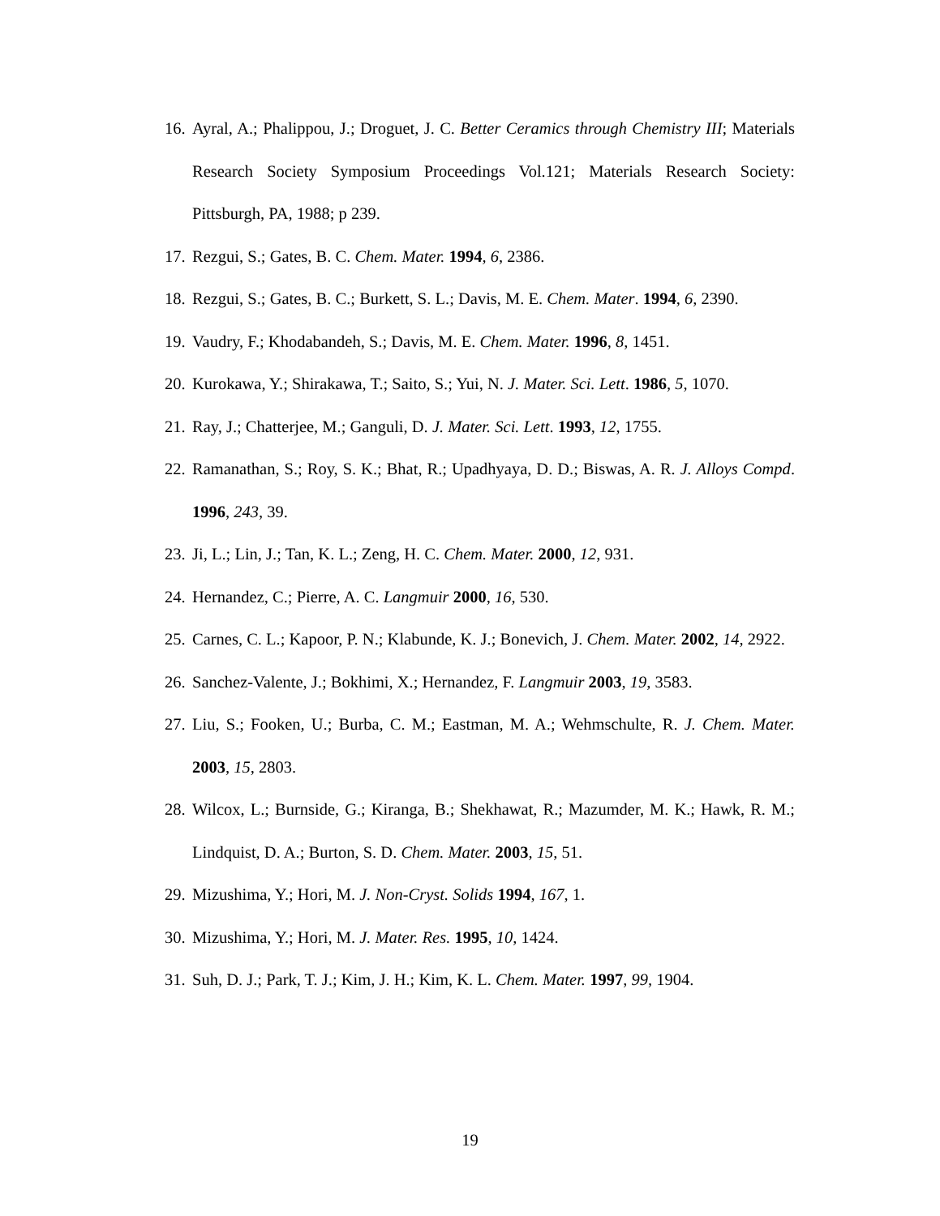16. Ayral, A.; Phalippou, J.; Droguet, J. C. Better Ceramics through Chemistry III; Materials Research Society Symposium Proceedings Vol.121; Materials Research Society: Pittsburgh, PA, 1988; p 239.
17. Rezgui, S.; Gates, B. C. Chem. Mater. 1994, 6, 2386.
18. Rezgui, S.; Gates, B. C.; Burkett, S. L.; Davis, M. E. Chem. Mater. 1994, 6, 2390.
19. Vaudry, F.; Khodabandeh, S.; Davis, M. E. Chem. Mater. 1996, 8, 1451.
20. Kurokawa, Y.; Shirakawa, T.; Saito, S.; Yui, N. J. Mater. Sci. Lett. 1986, 5, 1070.
21. Ray, J.; Chatterjee, M.; Ganguli, D. J. Mater. Sci. Lett. 1993, 12, 1755.
22. Ramanathan, S.; Roy, S. K.; Bhat, R.; Upadhyaya, D. D.; Biswas, A. R. J. Alloys Compd. 1996, 243, 39.
23. Ji, L.; Lin, J.; Tan, K. L.; Zeng, H. C. Chem. Mater. 2000, 12, 931.
24. Hernandez, C.; Pierre, A. C. Langmuir 2000, 16, 530.
25. Carnes, C. L.; Kapoor, P. N.; Klabunde, K. J.; Bonevich, J. Chem. Mater. 2002, 14, 2922.
26. Sanchez-Valente, J.; Bokhimi, X.; Hernandez, F. Langmuir 2003, 19, 3583.
27. Liu, S.; Fooken, U.; Burba, C. M.; Eastman, M. A.; Wehmschulte, R. J. Chem. Mater. 2003, 15, 2803.
28. Wilcox, L.; Burnside, G.; Kiranga, B.; Shekhawat, R.; Mazumder, M. K.; Hawk, R. M.; Lindquist, D. A.; Burton, S. D. Chem. Mater. 2003, 15, 51.
29. Mizushima, Y.; Hori, M. J. Non-Cryst. Solids 1994, 167, 1.
30. Mizushima, Y.; Hori, M. J. Mater. Res. 1995, 10, 1424.
31. Suh, D. J.; Park, T. J.; Kim, J. H.; Kim, K. L. Chem. Mater. 1997, 99, 1904.
19